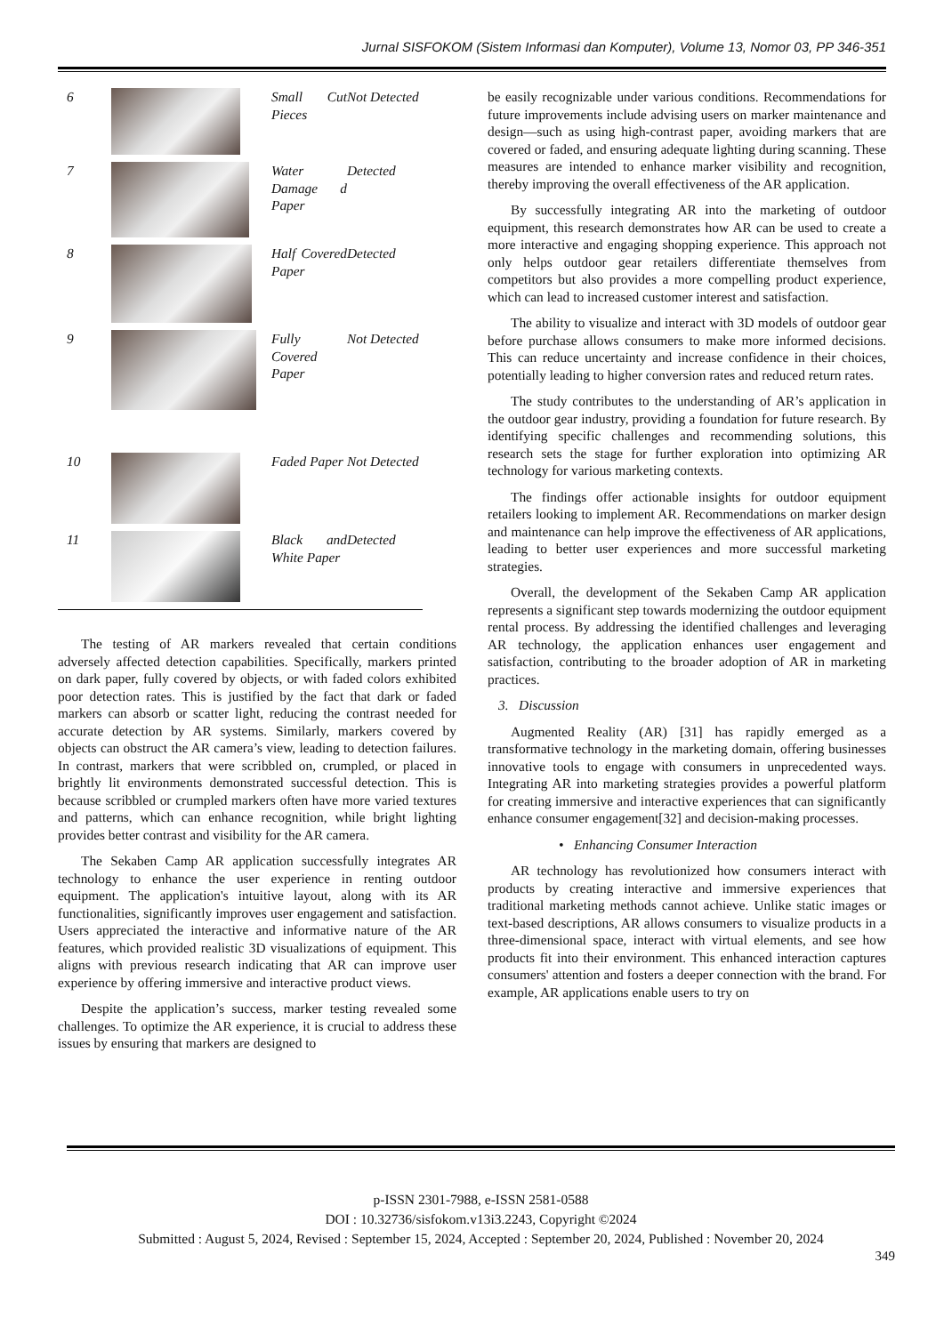Jurnal SISFOKOM (Sistem Informasi dan Komputer), Volume 13, Nomor 03, PP 346-351
| 6 | | Small Cut Pieces | Not Detected |
| 7 | | Water Damage d Paper | Detected |
| 8 | | Half Covered Paper | Detected |
| 9 | | Fully Covered Paper | Not Detected |
| 10 | | Faded Paper | Not Detected |
| 11 | | Black and White Paper | Detected |
The testing of AR markers revealed that certain conditions adversely affected detection capabilities. Specifically, markers printed on dark paper, fully covered by objects, or with faded colors exhibited poor detection rates. This is justified by the fact that dark or faded markers can absorb or scatter light, reducing the contrast needed for accurate detection by AR systems. Similarly, markers covered by objects can obstruct the AR camera’s view, leading to detection failures. In contrast, markers that were scribbled on, crumpled, or placed in brightly lit environments demonstrated successful detection. This is because scribbled or crumpled markers often have more varied textures and patterns, which can enhance recognition, while bright lighting provides better contrast and visibility for the AR camera.
The Sekaben Camp AR application successfully integrates AR technology to enhance the user experience in renting outdoor equipment. The application's intuitive layout, along with its AR functionalities, significantly improves user engagement and satisfaction. Users appreciated the interactive and informative nature of the AR features, which provided realistic 3D visualizations of equipment. This aligns with previous research indicating that AR can improve user experience by offering immersive and interactive product views.
Despite the application’s success, marker testing revealed some challenges. To optimize the AR experience, it is crucial to address these issues by ensuring that markers are designed to
be easily recognizable under various conditions. Recommendations for future improvements include advising users on marker maintenance and design—such as using high-contrast paper, avoiding markers that are covered or faded, and ensuring adequate lighting during scanning. These measures are intended to enhance marker visibility and recognition, thereby improving the overall effectiveness of the AR application.
By successfully integrating AR into the marketing of outdoor equipment, this research demonstrates how AR can be used to create a more interactive and engaging shopping experience. This approach not only helps outdoor gear retailers differentiate themselves from competitors but also provides a more compelling product experience, which can lead to increased customer interest and satisfaction.
The ability to visualize and interact with 3D models of outdoor gear before purchase allows consumers to make more informed decisions. This can reduce uncertainty and increase confidence in their choices, potentially leading to higher conversion rates and reduced return rates.
The study contributes to the understanding of AR’s application in the outdoor gear industry, providing a foundation for future research. By identifying specific challenges and recommending solutions, this research sets the stage for further exploration into optimizing AR technology for various marketing contexts.
The findings offer actionable insights for outdoor equipment retailers looking to implement AR. Recommendations on marker design and maintenance can help improve the effectiveness of AR applications, leading to better user experiences and more successful marketing strategies.
Overall, the development of the Sekaben Camp AR application represents a significant step towards modernizing the outdoor equipment rental process. By addressing the identified challenges and leveraging AR technology, the application enhances user engagement and satisfaction, contributing to the broader adoption of AR in marketing practices.
3. Discussion
Augmented Reality (AR) [31] has rapidly emerged as a transformative technology in the marketing domain, offering businesses innovative tools to engage with consumers in unprecedented ways. Integrating AR into marketing strategies provides a powerful platform for creating immersive and interactive experiences that can significantly enhance consumer engagement[32] and decision-making processes.
• Enhancing Consumer Interaction
AR technology has revolutionized how consumers interact with products by creating interactive and immersive experiences that traditional marketing methods cannot achieve. Unlike static images or text-based descriptions, AR allows consumers to visualize products in a three-dimensional space, interact with virtual elements, and see how products fit into their environment. This enhanced interaction captures consumers' attention and fosters a deeper connection with the brand. For example, AR applications enable users to try on
p-ISSN 2301-7988, e-ISSN 2581-0588
DOI : 10.32736/sisfokom.v13i3.2243, Copyright ©2024
Submitted : August 5, 2024, Revised : September 15, 2024, Accepted : September 20, 2024, Published : November 20, 2024
349